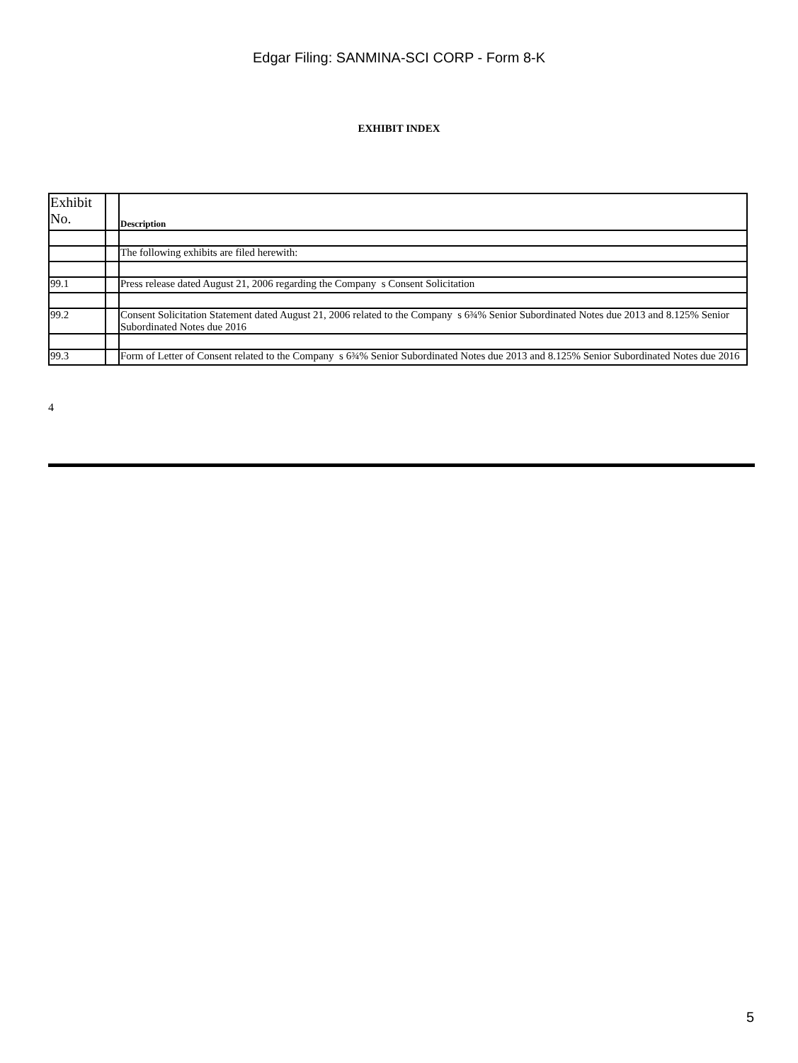Edgar Filing: SANMINA-SCI CORP - Form 8-K
EXHIBIT INDEX
| Exhibit No. | | Description |
| | | The following exhibits are filed herewith: |
| 99.1 | | Press release dated August 21, 2006 regarding the Company s Consent Solicitation |
| 99.2 | | Consent Solicitation Statement dated August 21, 2006 related to the Company s 6¾% Senior Subordinated Notes due 2013 and 8.125% Senior Subordinated Notes due 2016 |
| 99.3 | | Form of Letter of Consent related to the Company s 6¾% Senior Subordinated Notes due 2013 and 8.125% Senior Subordinated Notes due 2016 |
4
5